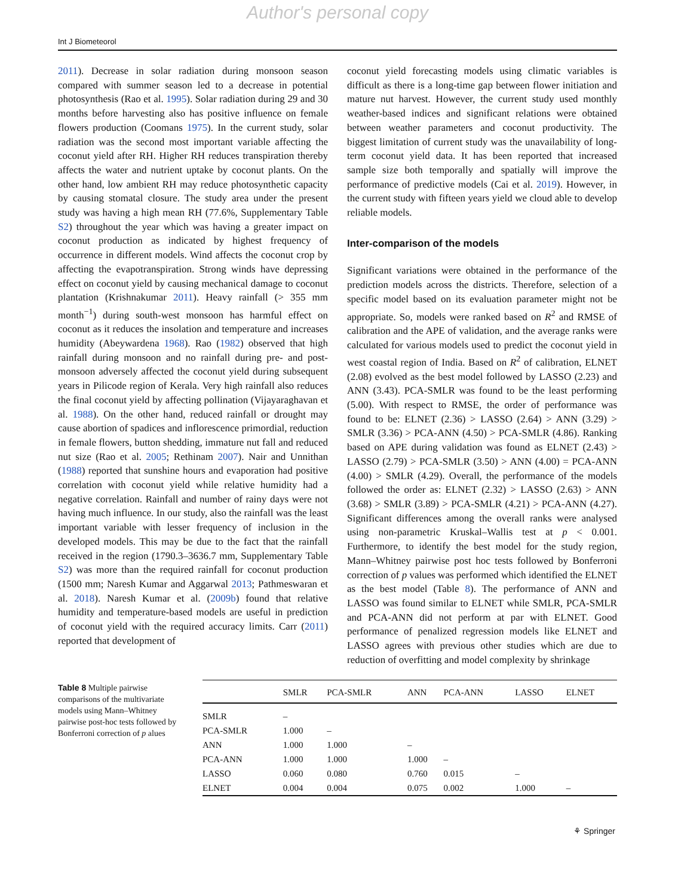Author's personal copy
Int J Biometeorol
2011). Decrease in solar radiation during monsoon season compared with summer season led to a decrease in potential photosynthesis (Rao et al. 1995). Solar radiation during 29 and 30 months before harvesting also has positive influence on female flowers production (Coomans 1975). In the current study, solar radiation was the second most important variable affecting the coconut yield after RH. Higher RH reduces transpiration thereby affects the water and nutrient uptake by coconut plants. On the other hand, low ambient RH may reduce photosynthetic capacity by causing stomatal closure. The study area under the present study was having a high mean RH (77.6%, Supplementary Table S2) throughout the year which was having a greater impact on coconut production as indicated by highest frequency of occurrence in different models. Wind affects the coconut crop by affecting the evapotranspiration. Strong winds have depressing effect on coconut yield by causing mechanical damage to coconut plantation (Krishnakumar 2011). Heavy rainfall (> 355 mm month<sup>−1</sup>) during south-west monsoon has harmful effect on coconut as it reduces the insolation and temperature and increases humidity (Abeywardena 1968). Rao (1982) observed that high rainfall during monsoon and no rainfall during pre- and post-monsoon adversely affected the coconut yield during subsequent years in Pilicode region of Kerala. Very high rainfall also reduces the final coconut yield by affecting pollination (Vijayaraghavan et al. 1988). On the other hand, reduced rainfall or drought may cause abortion of spadices and inflorescence primordial, reduction in female flowers, button shedding, immature nut fall and reduced nut size (Rao et al. 2005; Rethinam 2007). Nair and Unnithan (1988) reported that sunshine hours and evaporation had positive correlation with coconut yield while relative humidity had a negative correlation. Rainfall and number of rainy days were not having much influence. In our study, also the rainfall was the least important variable with lesser frequency of inclusion in the developed models. This may be due to the fact that the rainfall received in the region (1790.3–3636.7 mm, Supplementary Table S2) was more than the required rainfall for coconut production (1500 mm; Naresh Kumar and Aggarwal 2013; Pathmeswaran et al. 2018). Naresh Kumar et al. (2009b) found that relative humidity and temperature-based models are useful in prediction of coconut yield with the required accuracy limits. Carr (2011) reported that development of
coconut yield forecasting models using climatic variables is difficult as there is a long-time gap between flower initiation and mature nut harvest. However, the current study used monthly weather-based indices and significant relations were obtained between weather parameters and coconut productivity. The biggest limitation of current study was the unavailability of long-term coconut yield data. It has been reported that increased sample size both temporally and spatially will improve the performance of predictive models (Cai et al. 2019). However, in the current study with fifteen years yield we cloud able to develop reliable models.
Inter-comparison of the models
Significant variations were obtained in the performance of the prediction models across the districts. Therefore, selection of a specific model based on its evaluation parameter might not be appropriate. So, models were ranked based on R<sup>2</sup> and RMSE of calibration and the APE of validation, and the average ranks were calculated for various models used to predict the coconut yield in west coastal region of India. Based on R<sup>2</sup> of calibration, ELNET (2.08) evolved as the best model followed by LASSO (2.23) and ANN (3.43). PCA-SMLR was found to be the least performing (5.00). With respect to RMSE, the order of performance was found to be: ELNET (2.36) > LASSO (2.64) > ANN (3.29) > SMLR (3.36) > PCA-ANN (4.50) > PCA-SMLR (4.86). Ranking based on APE during validation was found as ELNET (2.43) > LASSO (2.79) > PCA-SMLR (3.50) > ANN (4.00) = PCA-ANN (4.00) > SMLR (4.29). Overall, the performance of the models followed the order as: ELNET (2.32) > LASSO (2.63) > ANN (3.68) > SMLR (3.89) > PCA-SMLR (4.21) > PCA-ANN (4.27). Significant differences among the overall ranks were analysed using non-parametric Kruskal–Wallis test at p < 0.001. Furthermore, to identify the best model for the study region, Mann–Whitney pairwise post hoc tests followed by Bonferroni correction of p values was performed which identified the ELNET as the best model (Table 8). The performance of ANN and LASSO was found similar to ELNET while SMLR, PCA-SMLR and PCA-ANN did not perform at par with ELNET. Good performance of penalized regression models like ELNET and LASSO agrees with previous other studies which are due to reduction of overfitting and model complexity by shrinkage
Table 8 Multiple pairwise comparisons of the multivariate models using Mann–Whitney pairwise post-hoc tests followed by Bonferroni correction of p alues
| | SMLR | PCA-SMLR | ANN | PCA-ANN | LASSO | ELNET |
| --- | --- | --- | --- | --- | --- | --- |
| SMLR | – | | | | | |
| PCA-SMLR | 1.000 | – | | | | |
| ANN | 1.000 | 1.000 | – | | | |
| PCA-ANN | 1.000 | 1.000 | 1.000 | – | | |
| LASSO | 0.060 | 0.080 | 0.760 | 0.015 | – | |
| ELNET | 0.004 | 0.004 | 0.075 | 0.002 | 1.000 | – |
⚘ Springer